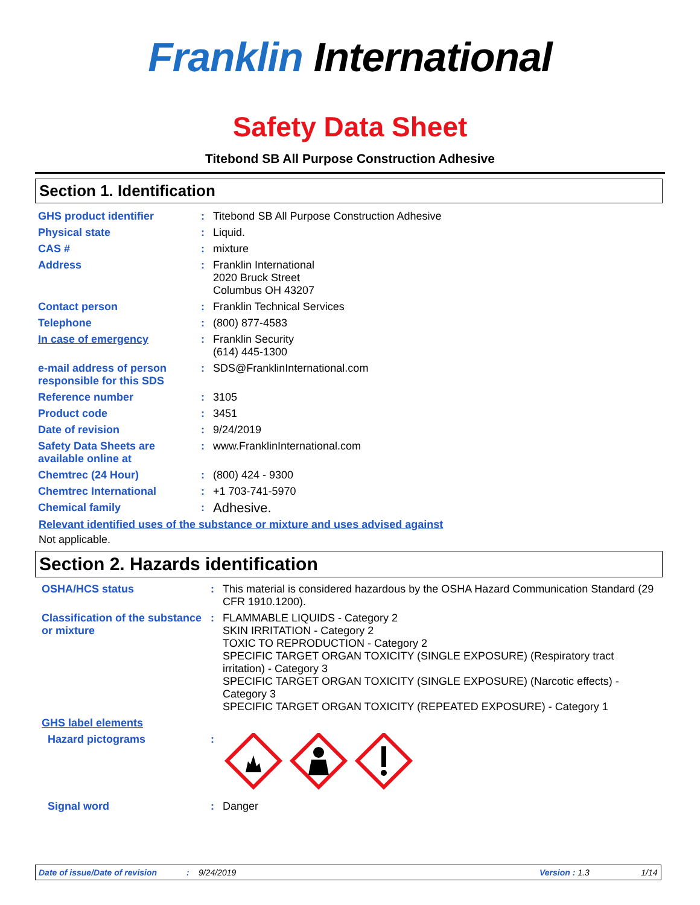Franklin International
Safety Data Sheet
Titebond SB All Purpose Construction Adhesive
Section 1. Identification
| GHS product identifier | : | Titebond SB All Purpose Construction Adhesive |
| Physical state | : | Liquid. |
| CAS # | : | mixture |
| Address | : | Franklin International 2020 Bruck Street Columbus OH 43207 |
| Contact person | : | Franklin Technical Services |
| Telephone | : | (800) 877-4583 |
| In case of emergency | : | Franklin Security (614) 445-1300 |
| e-mail address of person responsible for this SDS | : | SDS@FranklinInternational.com |
| Reference number | : | 3105 |
| Product code | : | 3451 |
| Date of revision | : | 9/24/2019 |
| Safety Data Sheets are available online at | : | www.FranklinInternational.com |
| Chemtrec (24 Hour) | : | (800) 424 - 9300 |
| Chemtrec International | : | +1 703-741-5970 |
| Chemical family | : | Adhesive. |
Relevant identified uses of the substance or mixture and uses advised against
Not applicable.
Section 2. Hazards identification
| OSHA/HCS status | : | This material is considered hazardous by the OSHA Hazard Communication Standard (29 CFR 1910.1200). |
| Classification of the substance or mixture | : | FLAMMABLE LIQUIDS - Category 2 SKIN IRRITATION - Category 2 TOXIC TO REPRODUCTION - Category 2 SPECIFIC TARGET ORGAN TOXICITY (SINGLE EXPOSURE) (Respiratory tract irritation) - Category 3 SPECIFIC TARGET ORGAN TOXICITY (SINGLE EXPOSURE) (Narcotic effects) - Category 3 SPECIFIC TARGET ORGAN TOXICITY (REPEATED EXPOSURE) - Category 1 |
| GHS label elements | | |
| Hazard pictograms | : | |
| Signal word | : | Danger |
Date of issue/Date of revision: 9/24/2019 Version : 1.3 1/14